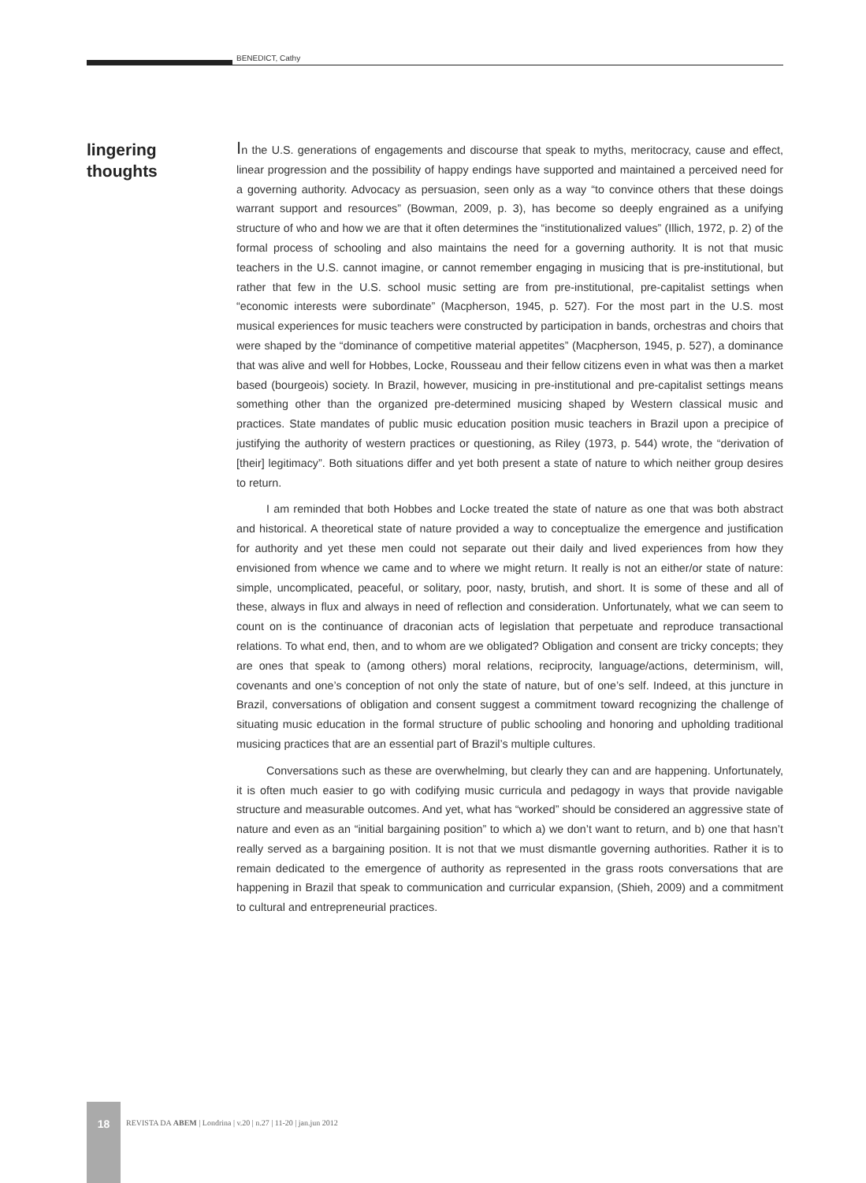BENEDICT, Cathy
lingering
thoughts
In the U.S. generations of engagements and discourse that speak to myths, meritocracy, cause and effect, linear progression and the possibility of happy endings have supported and maintained a perceived need for a governing authority. Advocacy as persuasion, seen only as a way “to convince others that these doings warrant support and resources” (Bowman, 2009, p. 3), has become so deeply engrained as a unifying structure of who and how we are that it often determines the “institutionalized values” (Illich, 1972, p. 2) of the formal process of schooling and also maintains the need for a governing authority. It is not that music teachers in the U.S. cannot imagine, or cannot remember engaging in musicing that is pre-institutional, but rather that few in the U.S. school music setting are from pre-institutional, pre-capitalist settings when “economic interests were subordinate” (Macpherson, 1945, p. 527). For the most part in the U.S. most musical experiences for music teachers were constructed by participation in bands, orchestras and choirs that were shaped by the “dominance of competitive material appetites” (Macpherson, 1945, p. 527), a dominance that was alive and well for Hobbes, Locke, Rousseau and their fellow citizens even in what was then a market based (bourgeois) society. In Brazil, however, musicing in pre-institutional and pre-capitalist settings means something other than the organized pre-determined musicing shaped by Western classical music and practices. State mandates of public music education position music teachers in Brazil upon a precipice of justifying the authority of western practices or questioning, as Riley (1973, p. 544) wrote, the “derivation of [their] legitimacy”. Both situations differ and yet both present a state of nature to which neither group desires to return.
I am reminded that both Hobbes and Locke treated the state of nature as one that was both abstract and historical. A theoretical state of nature provided a way to conceptualize the emergence and justification for authority and yet these men could not separate out their daily and lived experiences from how they envisioned from whence we came and to where we might return. It really is not an either/or state of nature: simple, uncomplicated, peaceful, or solitary, poor, nasty, brutish, and short. It is some of these and all of these, always in flux and always in need of reflection and consideration. Unfortunately, what we can seem to count on is the continuance of draconian acts of legislation that perpetuate and reproduce transactional relations. To what end, then, and to whom are we obligated? Obligation and consent are tricky concepts; they are ones that speak to (among others) moral relations, reciprocity, language/actions, determinism, will, covenants and one’s conception of not only the state of nature, but of one’s self. Indeed, at this juncture in Brazil, conversations of obligation and consent suggest a commitment toward recognizing the challenge of situating music education in the formal structure of public schooling and honoring and upholding traditional musicing practices that are an essential part of Brazil’s multiple cultures.
Conversations such as these are overwhelming, but clearly they can and are happening. Unfortunately, it is often much easier to go with codifying music curricula and pedagogy in ways that provide navigable structure and measurable outcomes. And yet, what has “worked” should be considered an aggressive state of nature and even as an “initial bargaining position” to which a) we don’t want to return, and b) one that hasn’t really served as a bargaining position. It is not that we must dismantle governing authorities. Rather it is to remain dedicated to the emergence of authority as represented in the grass roots conversations that are happening in Brazil that speak to communication and curricular expansion, (Shieh, 2009) and a commitment to cultural and entrepreneurial practices.
18
REVISTA DA ABEM | Londrina | v.20 | n.27 | 11-20 | jan.jun 2012